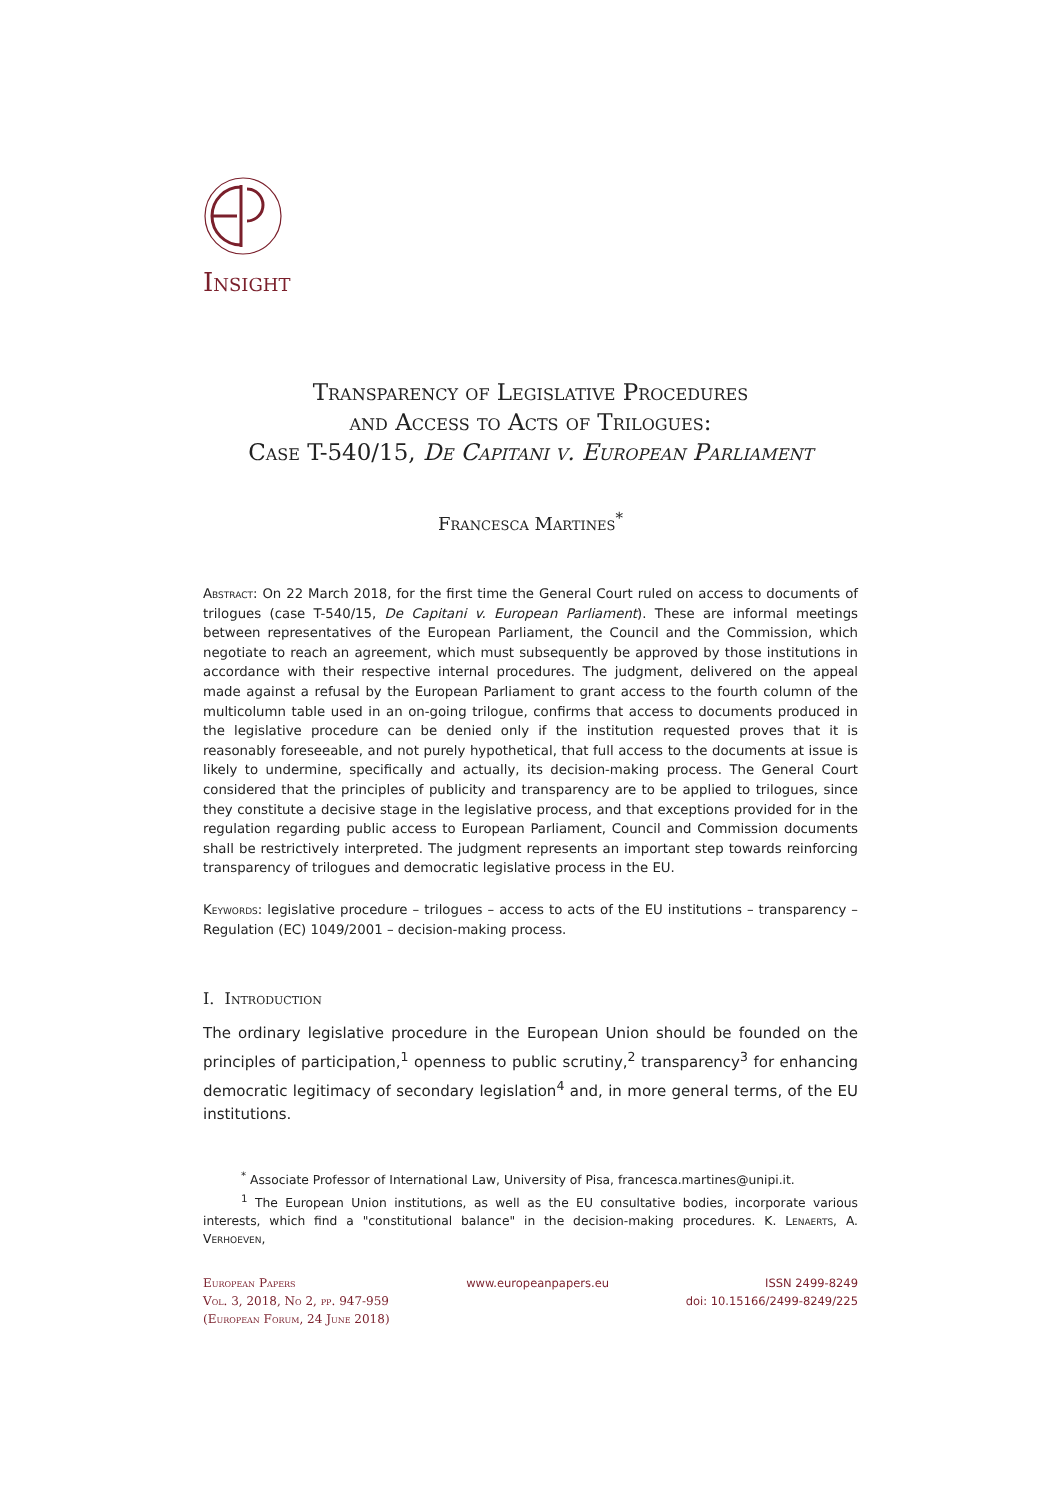Insight
Transparency of Legislative Procedures
and Access to Acts of Trilogues:
Case T-540/15, De Capitani v. European Parliament
Francesca Martines<sup>*</sup>
Abstract: On 22 March 2018, for the first time the General Court ruled on access to documents of trilogues (case T-540/15, De Capitani v. European Parliament). These are informal meetings between representatives of the European Parliament, the Council and the Commission, which negotiate to reach an agreement, which must subsequently be approved by those institutions in accordance with their respective internal procedures. The judgment, delivered on the appeal made against a refusal by the European Parliament to grant access to the fourth column of the multicolumn table used in an on-going trilogue, confirms that access to documents produced in the legislative procedure can be denied only if the institution requested proves that it is reasonably foreseeable, and not purely hypothetical, that full access to the documents at issue is likely to undermine, specifically and actually, its decision-making process. The General Court considered that the principles of publicity and transparency are to be applied to trilogues, since they constitute a decisive stage in the legislative process, and that exceptions provided for in the regulation regarding public access to European Parliament, Council and Commission documents shall be restrictively interpreted. The judgment represents an important step towards reinforcing transparency of trilogues and democratic legislative process in the EU.
Keywords: legislative procedure – trilogues – access to acts of the EU institutions – transparency – Regulation (EC) 1049/2001 – decision-making process.
I. Introduction
The ordinary legislative procedure in the European Union should be founded on the principles of participation,<sup>1</sup> openness to public scrutiny,<sup>2</sup> transparency<sup>3</sup> for enhancing democratic legitimacy of secondary legislation<sup>4</sup> and, in more general terms, of the EU institutions.
<sup>*</sup> Associate Professor of International Law, University of Pisa, francesca.martines@unipi.it.
<sup>1</sup> The European Union institutions, as well as the EU consultative bodies, incorporate various interests, which find a "constitutional balance" in the decision-making procedures. K. Lenaerts, A. Verhoeven,
European Papers
Vol. 3, 2018, No 2, pp. 947-959
(European Forum, 24 June 2018)
www.europeanpapers.eu ISSN 2499-8249
doi: 10.15166/2499-8249/225